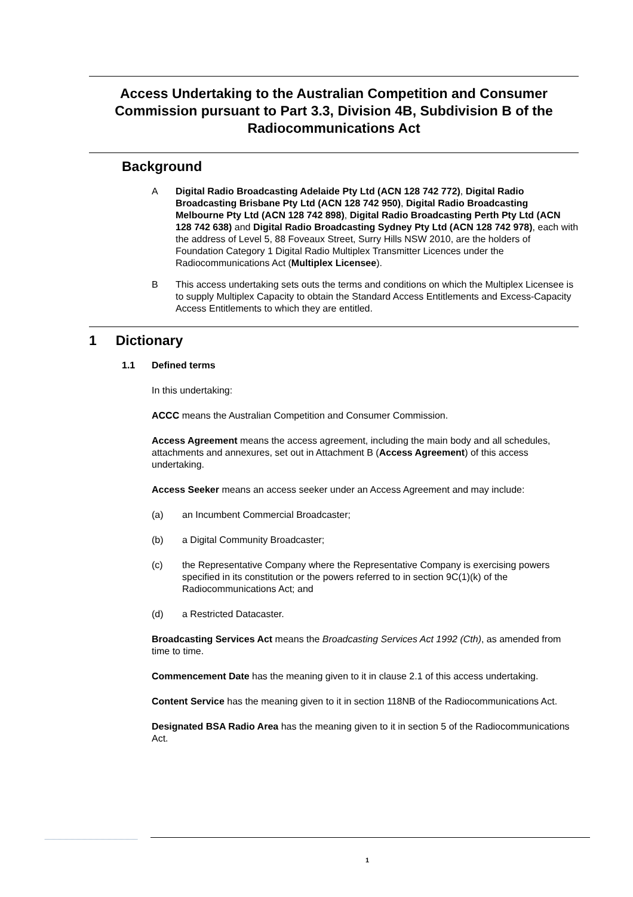Access Undertaking to the Australian Competition and Consumer Commission pursuant to Part 3.3, Division 4B, Subdivision B of the Radiocommunications Act
Background
A Digital Radio Broadcasting Adelaide Pty Ltd (ACN 128 742 772), Digital Radio Broadcasting Brisbane Pty Ltd (ACN 128 742 950), Digital Radio Broadcasting Melbourne Pty Ltd (ACN 128 742 898), Digital Radio Broadcasting Perth Pty Ltd (ACN 128 742 638) and Digital Radio Broadcasting Sydney Pty Ltd (ACN 128 742 978), each with the address of Level 5, 88 Foveaux Street, Surry Hills NSW 2010, are the holders of Foundation Category 1 Digital Radio Multiplex Transmitter Licences under the Radiocommunications Act (Multiplex Licensee).
B This access undertaking sets outs the terms and conditions on which the Multiplex Licensee is to supply Multiplex Capacity to obtain the Standard Access Entitlements and Excess-Capacity Access Entitlements to which they are entitled.
1 Dictionary
1.1 Defined terms
In this undertaking:
ACCC means the Australian Competition and Consumer Commission.
Access Agreement means the access agreement, including the main body and all schedules, attachments and annexures, set out in Attachment B (Access Agreement) of this access undertaking.
Access Seeker means an access seeker under an Access Agreement and may include:
(a) an Incumbent Commercial Broadcaster;
(b) a Digital Community Broadcaster;
(c) the Representative Company where the Representative Company is exercising powers specified in its constitution or the powers referred to in section 9C(1)(k) of the Radiocommunications Act; and
(d) a Restricted Datacaster.
Broadcasting Services Act means the Broadcasting Services Act 1992 (Cth), as amended from time to time.
Commencement Date has the meaning given to it in clause 2.1 of this access undertaking.
Content Service has the meaning given to it in section 118NB of the Radiocommunications Act.
Designated BSA Radio Area has the meaning given to it in section 5 of the Radiocommunications Act.
1